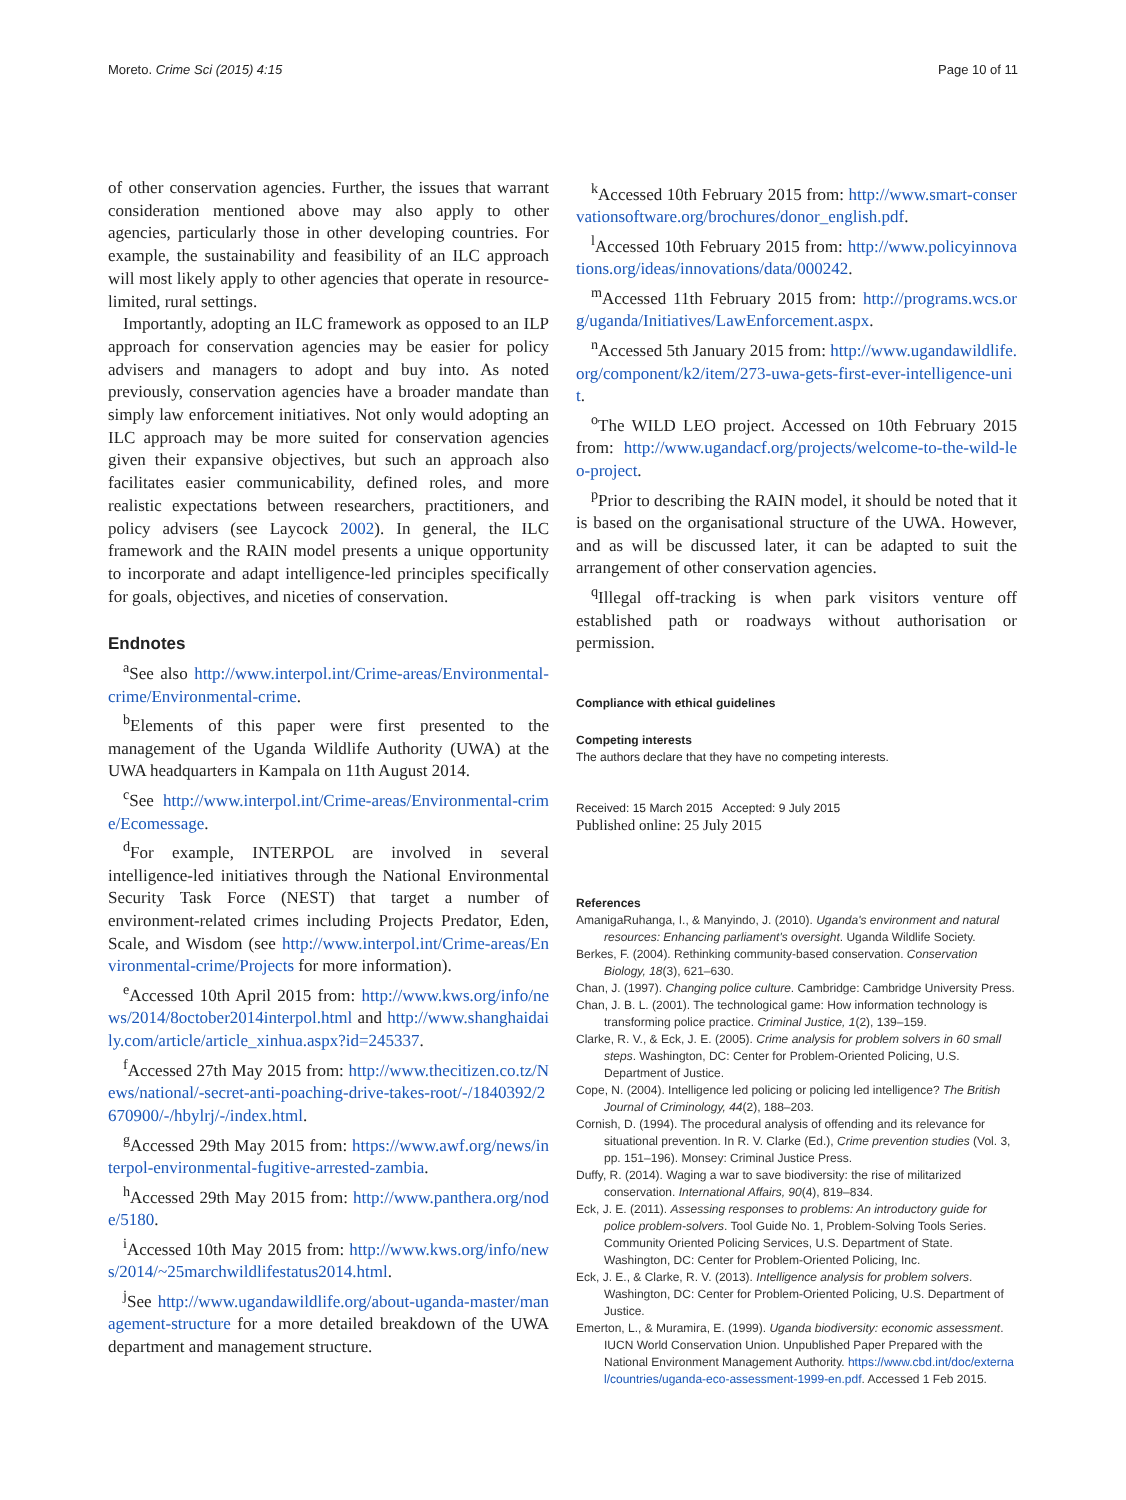Moreto. Crime Sci (2015) 4:15 Page 10 of 11
of other conservation agencies. Further, the issues that warrant consideration mentioned above may also apply to other agencies, particularly those in other developing countries. For example, the sustainability and feasibility of an ILC approach will most likely apply to other agencies that operate in resource-limited, rural settings.
Importantly, adopting an ILC framework as opposed to an ILP approach for conservation agencies may be easier for policy advisers and managers to adopt and buy into. As noted previously, conservation agencies have a broader mandate than simply law enforcement initiatives. Not only would adopting an ILC approach may be more suited for conservation agencies given their expansive objectives, but such an approach also facilitates easier communicability, defined roles, and more realistic expectations between researchers, practitioners, and policy advisers (see Laycock 2002). In general, the ILC framework and the RAIN model presents a unique opportunity to incorporate and adapt intelligence-led principles specifically for goals, objectives, and niceties of conservation.
Endnotes
<sup>a</sup> See also http://www.interpol.int/Crime-areas/Environmental-crime/Environmental-crime.
<sup>b</sup> Elements of this paper were first presented to the management of the Uganda Wildlife Authority (UWA) at the UWA headquarters in Kampala on 11th August 2014.
<sup>c</sup> See http://www.interpol.int/Crime-areas/Environmental-crime/Ecomessage.
<sup>d</sup> For example, INTERPOL are involved in several intelligence-led initiatives through the National Environmental Security Task Force (NEST) that target a number of environment-related crimes including Projects Predator, Eden, Scale, and Wisdom (see http://www.interpol.int/Crime-areas/Environmental-crime/Projects for more information).
<sup>e</sup> Accessed 10th April 2015 from: http://www.kws.org/info/news/2014/8october2014interpol.html and http://www.shanghaidaily.com/article/article_xinhua.aspx?id=245337.
<sup>f</sup> Accessed 27th May 2015 from: http://www.thecitizen.co.tz/News/national/-secret-anti-poaching-drive-takes-root/-/1840392/2670900/-/hbylrj/-/index.html.
<sup>g</sup> Accessed 29th May 2015 from: https://www.awf.org/news/interpol-environmental-fugitive-arrested-zambia.
<sup>h</sup> Accessed 29th May 2015 from: http://www.panthera.org/node/5180.
<sup>i</sup> Accessed 10th May 2015 from: http://www.kws.org/info/news/2014/~25marchwildlifestatus2014.html.
<sup>j</sup> See http://www.ugandawildlife.org/about-uganda-master/management-structure for a more detailed breakdown of the UWA department and management structure.
<sup>k</sup> Accessed 10th February 2015 from: http://www.smart-conservationsoftware.org/brochures/donor_english.pdf.
<sup>l</sup> Accessed 10th February 2015 from: http://www.policyinnovations.org/ideas/innovations/data/000242.
<sup>m</sup> Accessed 11th February 2015 from: http://programs.wcs.org/uganda/Initiatives/LawEnforcement.aspx.
<sup>n</sup> Accessed 5th January 2015 from: http://www.ugandawildlife.org/component/k2/item/273-uwa-gets-first-ever-intelligence-unit.
<sup>o</sup> The WILD LEO project. Accessed on 10th February 2015 from: http://www.ugandacf.org/projects/welcome-to-the-wild-leo-project.
<sup>p</sup> Prior to describing the RAIN model, it should be noted that it is based on the organisational structure of the UWA. However, and as will be discussed later, it can be adapted to suit the arrangement of other conservation agencies.
<sup>q</sup> Illegal off-tracking is when park visitors venture off established path or roadways without authorisation or permission.
Compliance with ethical guidelines
Competing interests
The authors declare that they have no competing interests.
Received: 15 March 2015 Accepted: 9 July 2015
Published online: 25 July 2015
References
AmanigaRuhanga, I., & Manyindo, J. (2010). Uganda's environment and natural resources: Enhancing parliament's oversight. Uganda Wildlife Society.
Berkes, F. (2004). Rethinking community-based conservation. Conservation Biology, 18(3), 621–630.
Chan, J. (1997). Changing police culture. Cambridge: Cambridge University Press.
Chan, J. B. L. (2001). The technological game: How information technology is transforming police practice. Criminal Justice, 1(2), 139–159.
Clarke, R. V., & Eck, J. E. (2005). Crime analysis for problem solvers in 60 small steps. Washington, DC: Center for Problem-Oriented Policing, U.S. Department of Justice.
Cope, N. (2004). Intelligence led policing or policing led intelligence? The British Journal of Criminology, 44(2), 188–203.
Cornish, D. (1994). The procedural analysis of offending and its relevance for situational prevention. In R. V. Clarke (Ed.), Crime prevention studies (Vol. 3, pp. 151–196). Monsey: Criminal Justice Press.
Duffy, R. (2014). Waging a war to save biodiversity: the rise of militarized conservation. International Affairs, 90(4), 819–834.
Eck, J. E. (2011). Assessing responses to problems: An introductory guide for police problem-solvers. Tool Guide No. 1, Problem-Solving Tools Series. Community Oriented Policing Services, U.S. Department of State. Washington, DC: Center for Problem-Oriented Policing, Inc.
Eck, J. E., & Clarke, R. V. (2013). Intelligence analysis for problem solvers. Washington, DC: Center for Problem-Oriented Policing, U.S. Department of Justice.
Emerton, L., & Muramira, E. (1999). Uganda biodiversity: economic assessment. IUCN World Conservation Union. Unpublished Paper Prepared with the National Environment Management Authority. https://www.cbd.int/doc/external/countries/uganda-eco-assessment-1999-en.pdf. Accessed 1 Feb 2015.